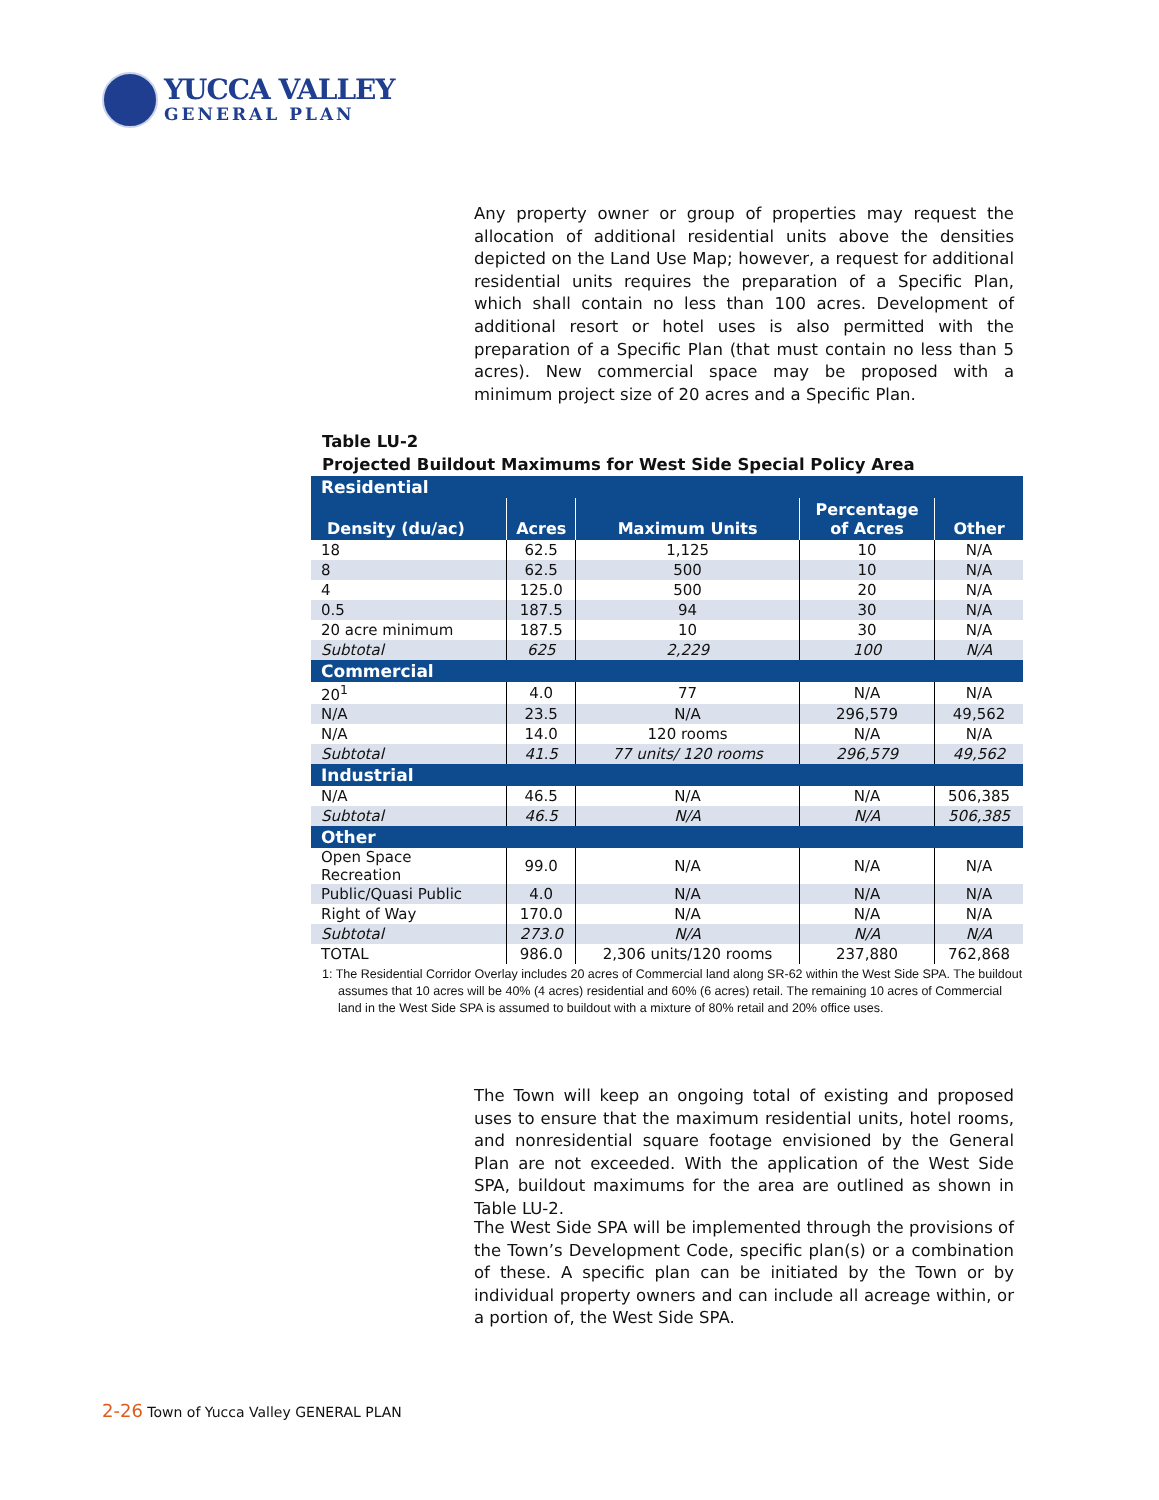YUCCA VALLEY
GENERAL PLAN
Any property owner or group of properties may request the allocation of additional residential units above the densities depicted on the Land Use Map; however, a request for additional residential units requires the preparation of a Specific Plan, which shall contain no less than 100 acres. Development of additional resort or hotel uses is also permitted with the preparation of a Specific Plan (that must contain no less than 5 acres). New commercial space may be proposed with a minimum project size of 20 acres and a Specific Plan.
Table LU-2
Projected Buildout Maximums for West Side Special Policy Area
| Residential | | | | |
| Density (du/ac) | Acres | Maximum Units | Percentage of Acres | Other |
| 18 | 62.5 | 1,125 | 10 | N/A |
| 8 | 62.5 | 500 | 10 | N/A |
| 4 | 125.0 | 500 | 20 | N/A |
| 0.5 | 187.5 | 94 | 30 | N/A |
| 20 acre minimum | 187.5 | 10 | 30 | N/A |
| Subtotal | 625 | 2,229 | 100 | N/A |
| Commercial | | | | |
| 20<sup>1</sup> | 4.0 | 77 | N/A | N/A |
| N/A | 23.5 | N/A | 296,579 | 49,562 |
| N/A | 14.0 | 120 rooms | N/A | N/A |
| Subtotal | 41.5 | 77 units/ 120 rooms | 296,579 | 49,562 |
| Industrial | | | | |
| N/A | 46.5 | N/A | N/A | 506,385 |
| Subtotal | 46.5 | N/A | N/A | 506,385 |
| Other | | | | |
| Open Space Recreation | 99.0 | N/A | N/A | N/A |
| Public/Quasi Public | 4.0 | N/A | N/A | N/A |
| Right of Way | 170.0 | N/A | N/A | N/A |
| Subtotal | 273.0 | N/A | N/A | N/A |
| TOTAL | 986.0 | 2,306 units/120 rooms | 237,880 | 762,868 |
1: The Residential Corridor Overlay includes 20 acres of Commercial land along SR-62 within the West Side SPA. The buildout assumes that 10 acres will be 40% (4 acres) residential and 60% (6 acres) retail. The remaining 10 acres of Commercial land in the West Side SPA is assumed to buildout with a mixture of 80% retail and 20% office uses.
The Town will keep an ongoing total of existing and proposed uses to ensure that the maximum residential units, hotel rooms, and nonresidential square footage envisioned by the General Plan are not exceeded. With the application of the West Side SPA, buildout maximums for the area are outlined as shown in Table LU-2.
The West Side SPA will be implemented through the provisions of the Town’s Development Code, specific plan(s) or a combination of these. A specific plan can be initiated by the Town or by individual property owners and can include all acreage within, or a portion of, the West Side SPA.
2-26 Town of Yucca Valley GENERAL PLAN